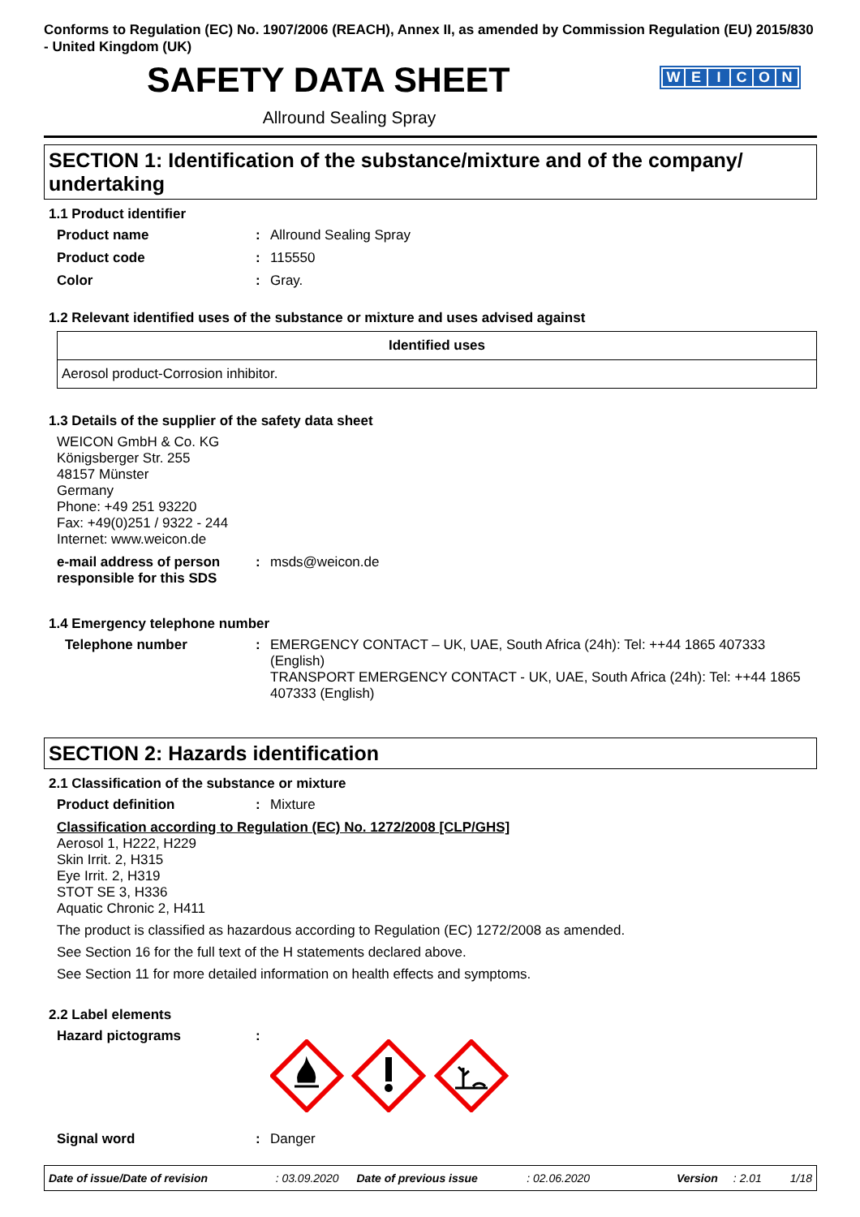Conforms to Regulation (EC) No. 1907/2006 (REACH), Annex II, as amended by Commission Regulation (EU) 2015/830 - United Kingdom (UK)
SAFETY DATA SHEET
WEICON
Allround Sealing Spray
SECTION 1: Identification of the substance/mixture and of the company/ undertaking
1.1 Product identifier
Product name : Allround Sealing Spray
Product code : 115550
Color : Gray.
1.2 Relevant identified uses of the substance or mixture and uses advised against
| Identified uses |
| --- |
| Aerosol product-Corrosion inhibitor. |
1.3 Details of the supplier of the safety data sheet
WEICON GmbH & Co. KG
Königsberger Str. 255
48157 Münster
Germany
Phone: +49 251 93220
Fax: +49(0)251 / 9322 - 244
Internet: www.weicon.de
e-mail address of person responsible for this SDS
: msds@weicon.de
1.4 Emergency telephone number
Telephone number : EMERGENCY CONTACT – UK, UAE, South Africa (24h): Tel: ++44 1865 407333 (English)
TRANSPORT EMERGENCY CONTACT - UK, UAE, South Africa (24h): Tel: ++44 1865 407333 (English)
SECTION 2: Hazards identification
2.1 Classification of the substance or mixture
Product definition : Mixture
Classification according to Regulation (EC) No. 1272/2008 [CLP/GHS]
Aerosol 1, H222, H229
Skin Irrit. 2, H315
Eye Irrit. 2, H319
STOT SE 3, H336
Aquatic Chronic 2, H411
The product is classified as hazardous according to Regulation (EC) 1272/2008 as amended.
See Section 16 for the full text of the H statements declared above.
See Section 11 for more detailed information on health effects and symptoms.
2.2 Label elements
Hazard pictograms :
Signal word : Danger
Date of issue/Date of revision: 03.09.2020 Date of previous issue: 02.06.2020 Version: 2.01 1/18